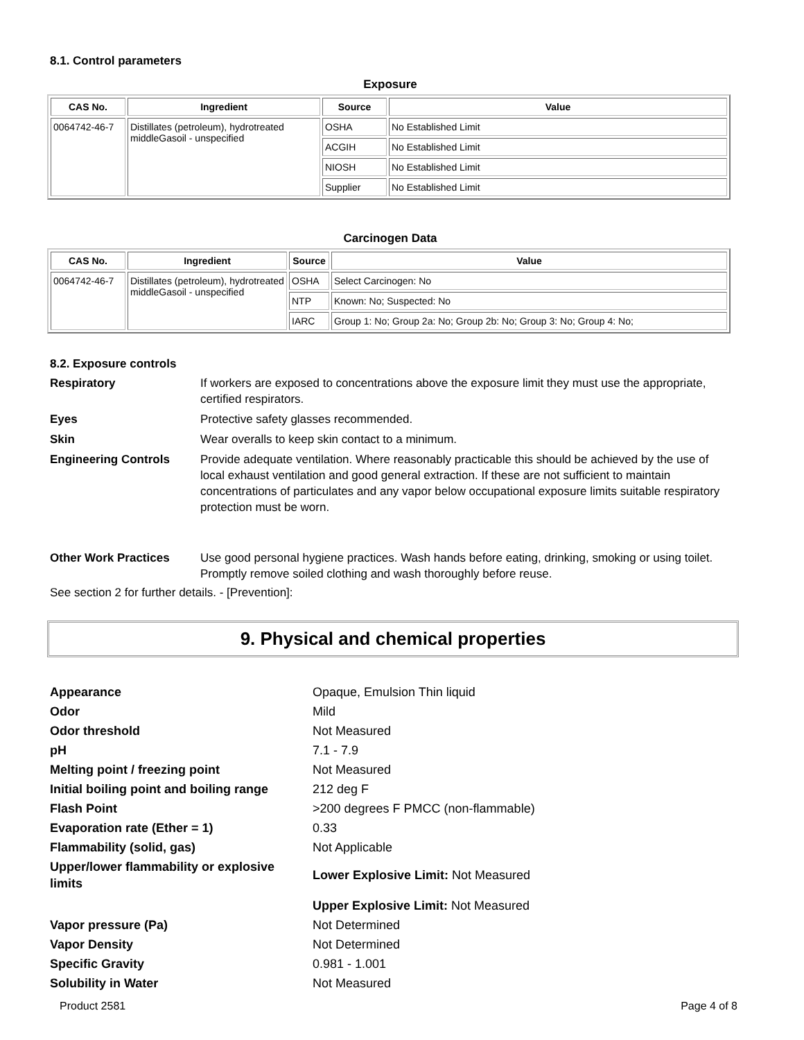8.1. Control parameters
Exposure
| CAS No. | Ingredient | Source | Value |
| --- | --- | --- | --- |
| 0064742-46-7 | Distillates (petroleum), hydrotreated middleGasoil - unspecified | OSHA | No Established Limit |
| | | ACGIH | No Established Limit |
| | | NIOSH | No Established Limit |
| | | Supplier | No Established Limit |
Carcinogen Data
| CAS No. | Ingredient | Source | Value |
| --- | --- | --- | --- |
| 0064742-46-7 | Distillates (petroleum), hydrotreated middleGasoil - unspecified | OSHA | Select Carcinogen: No |
| | | NTP | Known: No; Suspected: No |
| | | IARC | Group 1: No; Group 2a: No; Group 2b: No; Group 3: No; Group 4: No; |
8.2. Exposure controls
Respiratory If workers are exposed to concentrations above the exposure limit they must use the appropriate, certified respirators.
Eyes Protective safety glasses recommended.
Skin Wear overalls to keep skin contact to a minimum.
Engineering Controls Provide adequate ventilation. Where reasonably practicable this should be achieved by the use of local exhaust ventilation and good general extraction. If these are not sufficient to maintain concentrations of particulates and any vapor below occupational exposure limits suitable respiratory protection must be worn.
Other Work Practices Use good personal hygiene practices. Wash hands before eating, drinking, smoking or using toilet. Promptly remove soiled clothing and wash thoroughly before reuse.
See section 2 for further details. - [Prevention]:
9. Physical and chemical properties
Appearance Opaque, Emulsion Thin liquid
Odor Mild
Odor threshold Not Measured
pH 7.1 - 7.9
Melting point / freezing point Not Measured
Initial boiling point and boiling range
212 deg F
Flash Point >200 degrees F PMCC (non-flammable)
Evaporation rate (Ether = 1) 0.33
Flammability (solid, gas) Not Applicable
Upper/lower flammability or explosive limits
Lower Explosive Limit: Not Measured
Upper Explosive Limit: Not Measured
Vapor pressure (Pa) Not Determined
Vapor Density Not Determined
Specific Gravity 0.981 - 1.001
Solubility in Water Not Measured
Product 2581 Page 4 of 8